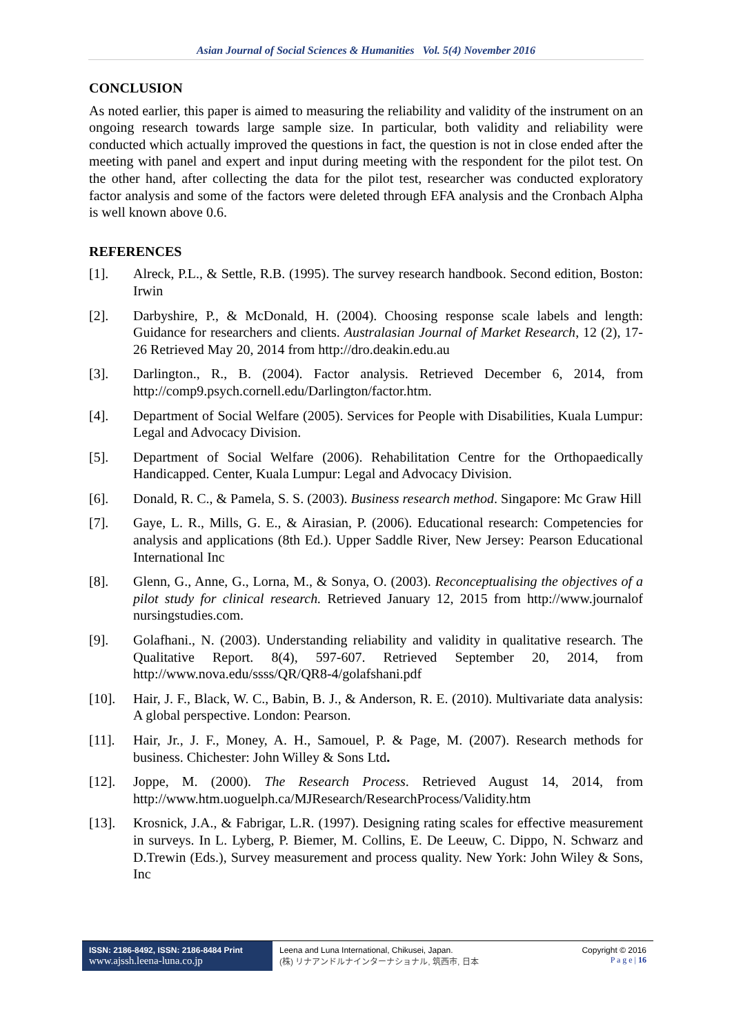Asian Journal of Social Sciences & Humanities Vol. 5(4) November 2016
CONCLUSION
As noted earlier, this paper is aimed to measuring the reliability and validity of the instrument on an ongoing research towards large sample size. In particular, both validity and reliability were conducted which actually improved the questions in fact, the question is not in close ended after the meeting with panel and expert and input during meeting with the respondent for the pilot test. On the other hand, after collecting the data for the pilot test, researcher was conducted exploratory factor analysis and some of the factors were deleted through EFA analysis and the Cronbach Alpha is well known above 0.6.
REFERENCES
[1]. Alreck, P.L., & Settle, R.B. (1995). The survey research handbook. Second edition, Boston: Irwin
[2]. Darbyshire, P., & McDonald, H. (2004). Choosing response scale labels and length: Guidance for researchers and clients. Australasian Journal of Market Research, 12 (2), 17-26 Retrieved May 20, 2014 from http://dro.deakin.edu.au
[3]. Darlington., R., B. (2004). Factor analysis. Retrieved December 6, 2014, from http://comp9.psych.cornell.edu/Darlington/factor.htm.
[4]. Department of Social Welfare (2005). Services for People with Disabilities, Kuala Lumpur: Legal and Advocacy Division.
[5]. Department of Social Welfare (2006). Rehabilitation Centre for the Orthopaedically Handicapped. Center, Kuala Lumpur: Legal and Advocacy Division.
[6]. Donald, R. C., & Pamela, S. S. (2003). Business research method. Singapore: Mc Graw Hill
[7]. Gaye, L. R., Mills, G. E., & Airasian, P. (2006). Educational research: Competencies for analysis and applications (8th Ed.). Upper Saddle River, New Jersey: Pearson Educational International Inc
[8]. Glenn, G., Anne, G., Lorna, M., & Sonya, O. (2003). Reconceptualising the objectives of a pilot study for clinical research. Retrieved January 12, 2015 from http://www.journalof nursingstudies.com.
[9]. Golafhani., N. (2003). Understanding reliability and validity in qualitative research. The Qualitative Report. 8(4), 597-607. Retrieved September 20, 2014, from http://www.nova.edu/ssss/QR/QR8-4/golafshani.pdf
[10]. Hair, J. F., Black, W. C., Babin, B. J., & Anderson, R. E. (2010). Multivariate data analysis: A global perspective. London: Pearson.
[11]. Hair, Jr., J. F., Money, A. H., Samouel, P. & Page, M. (2007). Research methods for business. Chichester: John Willey & Sons Ltd.
[12]. Joppe, M. (2000). The Research Process. Retrieved August 14, 2014, from http://www.htm.uoguelph.ca/MJResearch/ResearchProcess/Validity.htm
[13]. Krosnick, J.A., & Fabrigar, L.R. (1997). Designing rating scales for effective measurement in surveys. In L. Lyberg, P. Biemer, M. Collins, E. De Leeuw, C. Dippo, N. Schwarz and D.Trewin (Eds.), Survey measurement and process quality. New York: John Wiley & Sons, Inc
ISSN: 2186-8492, ISSN: 2186-8484 Print
www.ajssh.leena-luna.co.jp
Leena and Luna International, Chikusei, Japan.
(株) リナアンドルナインターナショナル, 筑西市, 日本
Copyright © 2016
P a g e | 16